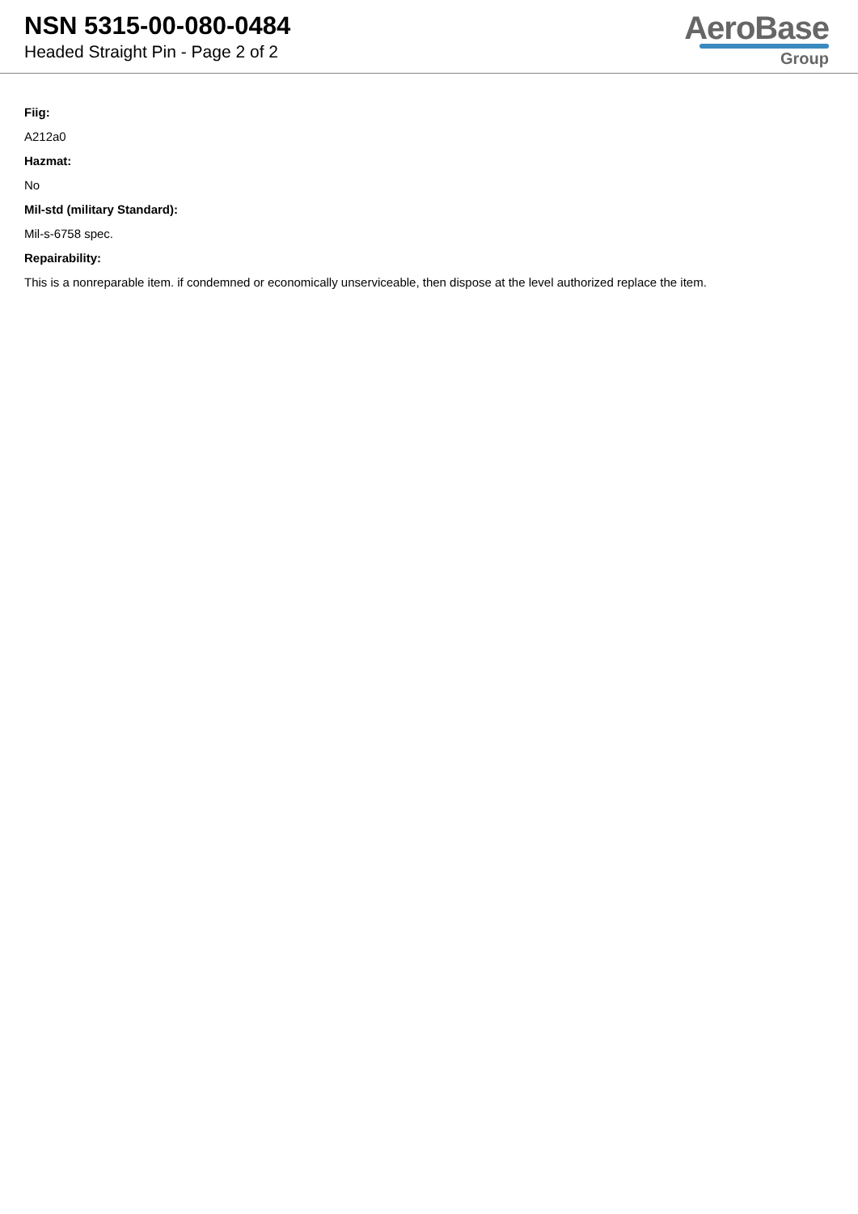NSN 5315-00-080-0484
Headed Straight Pin - Page 2 of 2
AeroBase
Group
Fiig:
A212a0
Hazmat:
No
Mil-std (military Standard):
Mil-s-6758 spec.
Repairability:
This is a nonreparable item. if condemned or economically unserviceable, then dispose at the level authorized replace the item.